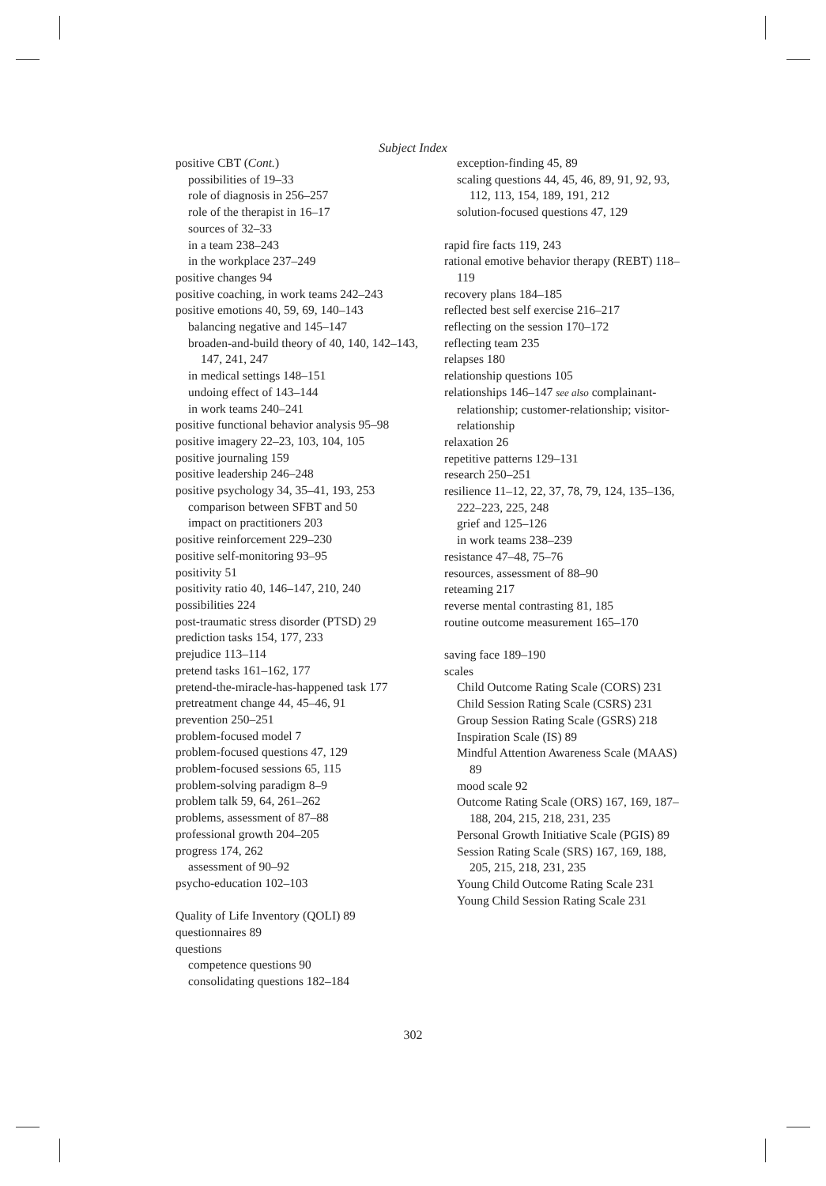Subject Index
positive CBT (Cont.)
possibilities of 19–33
role of diagnosis in 256–257
role of the therapist in 16–17
sources of 32–33
in a team 238–243
in the workplace 237–249
positive changes 94
positive coaching, in work teams 242–243
positive emotions 40, 59, 69, 140–143
balancing negative and 145–147
broaden-and-build theory of 40, 140, 142–143, 147, 241, 247
in medical settings 148–151
undoing effect of 143–144
in work teams 240–241
positive functional behavior analysis 95–98
positive imagery 22–23, 103, 104, 105
positive journaling 159
positive leadership 246–248
positive psychology 34, 35–41, 193, 253
comparison between SFBT and 50
impact on practitioners 203
positive reinforcement 229–230
positive self-monitoring 93–95
positivity 51
positivity ratio 40, 146–147, 210, 240
possibilities 224
post-traumatic stress disorder (PTSD) 29
prediction tasks 154, 177, 233
prejudice 113–114
pretend tasks 161–162, 177
pretend-the-miracle-has-happened task 177
pretreatment change 44, 45–46, 91
prevention 250–251
problem-focused model 7
problem-focused questions 47, 129
problem-focused sessions 65, 115
problem-solving paradigm 8–9
problem talk 59, 64, 261–262
problems, assessment of 87–88
professional growth 204–205
progress 174, 262
assessment of 90–92
psycho-education 102–103
Quality of Life Inventory (QOLI) 89
questionnaires 89
questions
competence questions 90
consolidating questions 182–184
exception-finding 45, 89
scaling questions 44, 45, 46, 89, 91, 92, 93, 112, 113, 154, 189, 191, 212
solution-focused questions 47, 129
rapid fire facts 119, 243
rational emotive behavior therapy (REBT) 118–119
recovery plans 184–185
reflected best self exercise 216–217
reflecting on the session 170–172
reflecting team 235
relapses 180
relationship questions 105
relationships 146–147 see also complainant-relationship; customer-relationship; visitor-relationship
relaxation 26
repetitive patterns 129–131
research 250–251
resilience 11–12, 22, 37, 78, 79, 124, 135–136, 222–223, 225, 248
grief and 125–126
in work teams 238–239
resistance 47–48, 75–76
resources, assessment of 88–90
reteaming 217
reverse mental contrasting 81, 185
routine outcome measurement 165–170
saving face 189–190
scales
Child Outcome Rating Scale (CORS) 231
Child Session Rating Scale (CSRS) 231
Group Session Rating Scale (GSRS) 218
Inspiration Scale (IS) 89
Mindful Attention Awareness Scale (MAAS) 89
mood scale 92
Outcome Rating Scale (ORS) 167, 169, 187–188, 204, 215, 218, 231, 235
Personal Growth Initiative Scale (PGIS) 89
Session Rating Scale (SRS) 167, 169, 188, 205, 215, 218, 231, 235
Young Child Outcome Rating Scale 231
Young Child Session Rating Scale 231
302